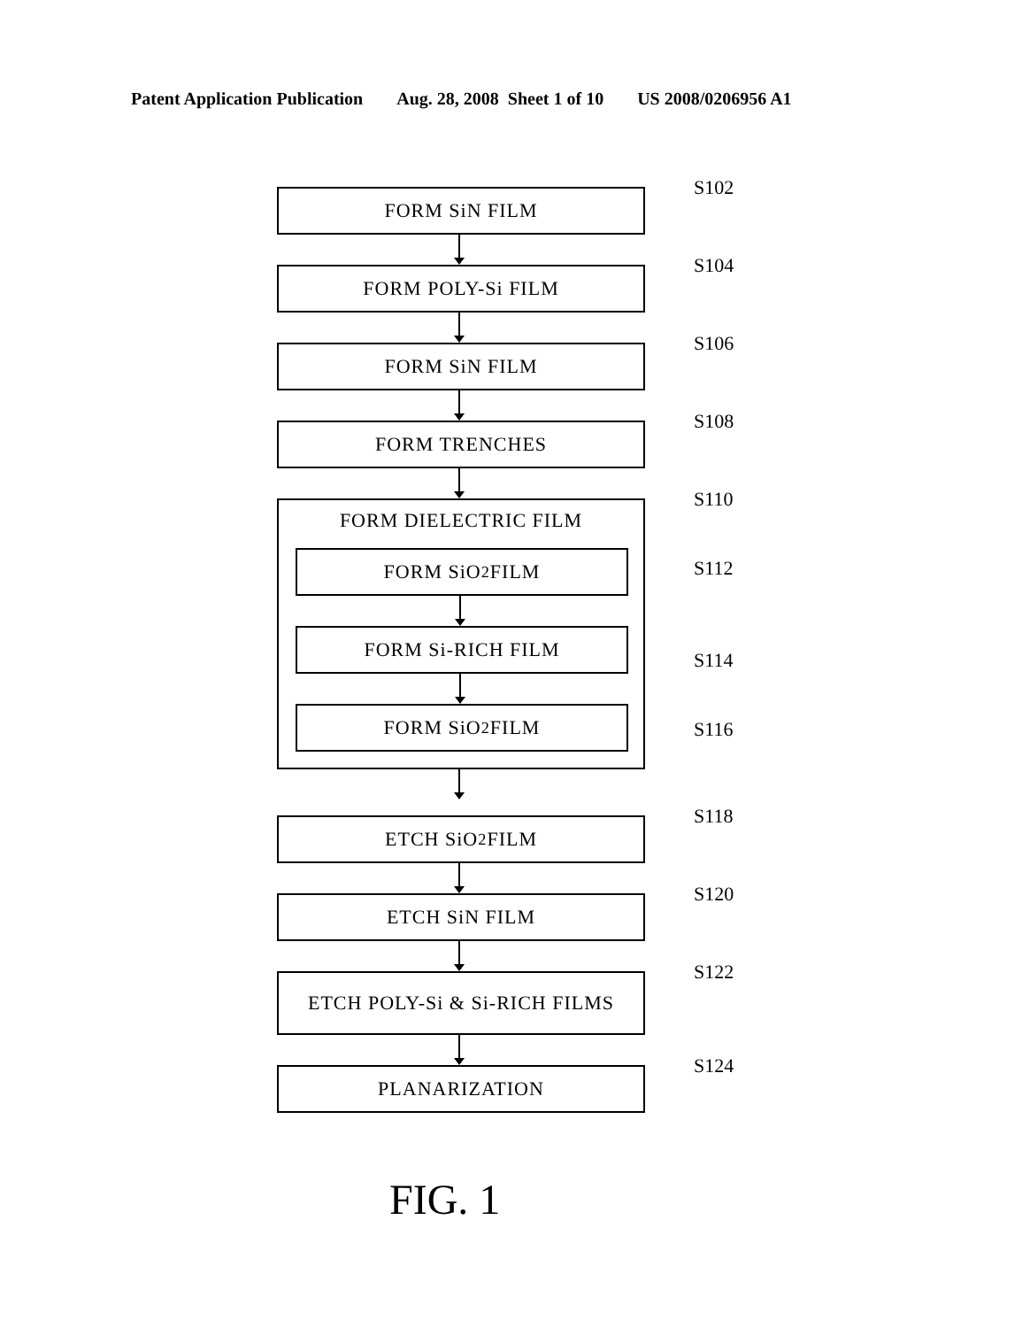Patent Application Publication Aug. 28, 2008 Sheet 1 of 10 US 2008/0206956 A1
FORM SiN FILM
S102
FORM POLY-Si FILM
S104
FORM SiN FILM
S106
FORM TRENCHES
S108
FORM DIELECTRIC FILM
FORM SiO<sub>2</sub> FILM
FORM Si-RICH FILM
FORM SiO<sub>2</sub> FILM
S110
S112
S114
S116
ETCH SiO<sub>2</sub> FILM
S118
ETCH SiN FILM
S120
ETCH POLY-Si & Si-RICH FILMS
S122
PLANARIZATION
S124
FIG. 1